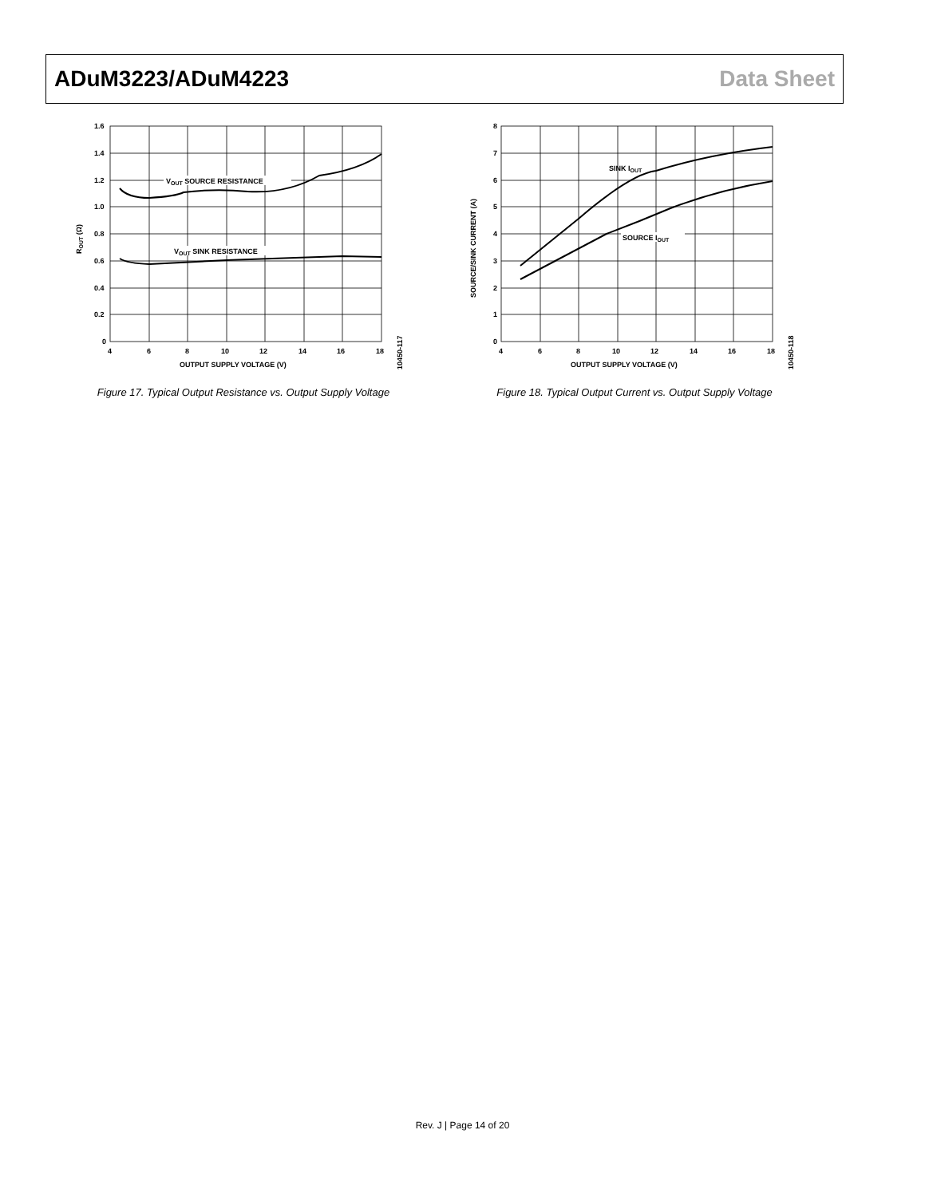ADuM3223/ADuM4223 Data Sheet
VOUT SOURCE RESISTANCE
VOUT SINK RESISTANCE
1.6
1.4
1.2
1.0
0.8
0.6
0.4
0.2
0
4
6
8
10
12
14
16
18
OUTPUT SUPPLY VOLTAGE (V)
ROUT (Ω)
10450-117
Figure 17. Typical Output Resistance vs. Output Supply Voltage
SINK IOUT
SOURCE IOUT
8
7
6
5
4
3
2
1
0
4
6
8
10
12
14
16
18
OUTPUT SUPPLY VOLTAGE (V)
SOURCE/SINK CURRENT (A)
10450-118
Figure 18. Typical Output Current vs. Output Supply Voltage
Rev. J | Page 14 of 20